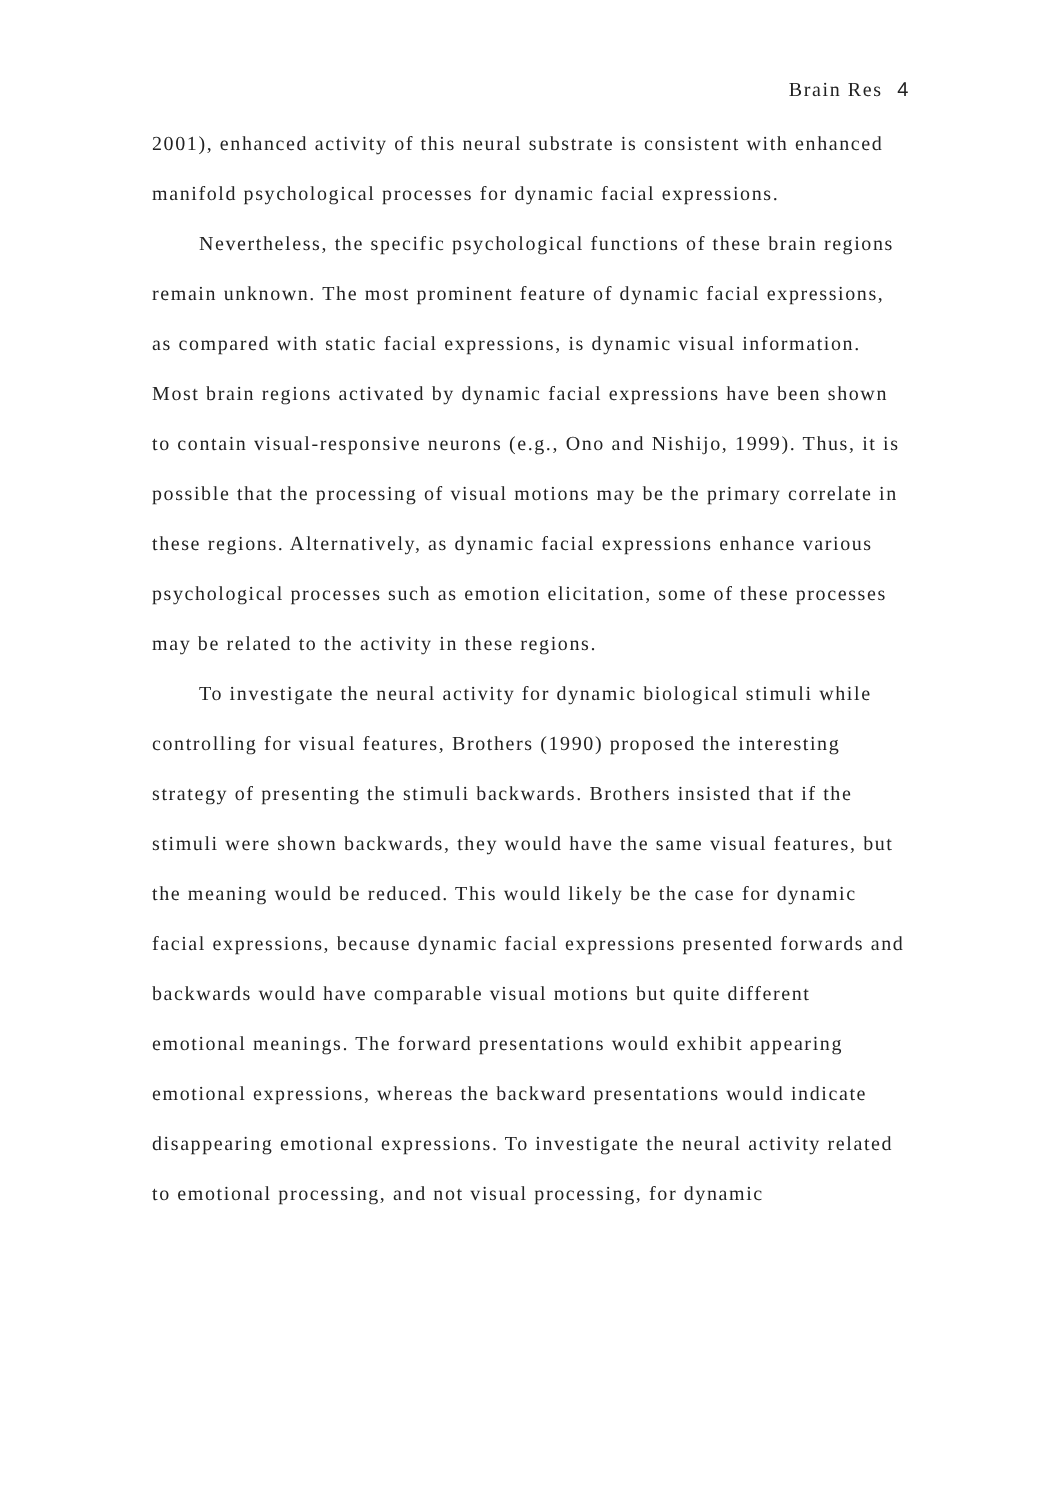Brain Res 4
2001), enhanced activity of this neural substrate is consistent with enhanced manifold psychological processes for dynamic facial expressions.
Nevertheless, the specific psychological functions of these brain regions remain unknown. The most prominent feature of dynamic facial expressions, as compared with static facial expressions, is dynamic visual information. Most brain regions activated by dynamic facial expressions have been shown to contain visual-responsive neurons (e.g., Ono and Nishijo, 1999). Thus, it is possible that the processing of visual motions may be the primary correlate in these regions. Alternatively, as dynamic facial expressions enhance various psychological processes such as emotion elicitation, some of these processes may be related to the activity in these regions.
To investigate the neural activity for dynamic biological stimuli while controlling for visual features, Brothers (1990) proposed the interesting strategy of presenting the stimuli backwards. Brothers insisted that if the stimuli were shown backwards, they would have the same visual features, but the meaning would be reduced. This would likely be the case for dynamic facial expressions, because dynamic facial expressions presented forwards and backwards would have comparable visual motions but quite different emotional meanings. The forward presentations would exhibit appearing emotional expressions, whereas the backward presentations would indicate disappearing emotional expressions. To investigate the neural activity related to emotional processing, and not visual processing, for dynamic